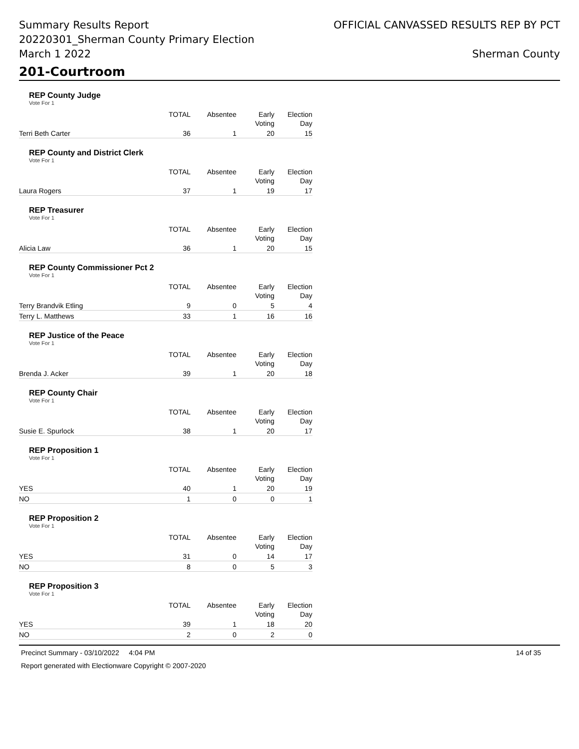Summary Results Report
20220301_Sherman County Primary Election
March 1 2022
OFFICIAL CANVASSED RESULTS REP BY PCT
Sherman County
201-Courtroom
REP County Judge
Vote For 1
| | TOTAL | Absentee | Early Voting | Election Day |
| --- | --- | --- | --- | --- |
| Terri Beth Carter | 36 | 1 | 20 | 15 |
REP County and District Clerk
Vote For 1
| | TOTAL | Absentee | Early Voting | Election Day |
| --- | --- | --- | --- | --- |
| Laura Rogers | 37 | 1 | 19 | 17 |
REP Treasurer
Vote For 1
| | TOTAL | Absentee | Early Voting | Election Day |
| --- | --- | --- | --- | --- |
| Alicia Law | 36 | 1 | 20 | 15 |
REP County Commissioner Pct 2
Vote For 1
| | TOTAL | Absentee | Early Voting | Election Day |
| --- | --- | --- | --- | --- |
| Terry Brandvik Etling | 9 | 0 | 5 | 4 |
| Terry L. Matthews | 33 | 1 | 16 | 16 |
REP Justice of the Peace
Vote For 1
| | TOTAL | Absentee | Early Voting | Election Day |
| --- | --- | --- | --- | --- |
| Brenda J. Acker | 39 | 1 | 20 | 18 |
REP County Chair
Vote For 1
| | TOTAL | Absentee | Early Voting | Election Day |
| --- | --- | --- | --- | --- |
| Susie E. Spurlock | 38 | 1 | 20 | 17 |
REP Proposition 1
Vote For 1
| | TOTAL | Absentee | Early Voting | Election Day |
| --- | --- | --- | --- | --- |
| YES | 40 | 1 | 20 | 19 |
| NO | 1 | 0 | 0 | 1 |
REP Proposition 2
Vote For 1
| | TOTAL | Absentee | Early Voting | Election Day |
| --- | --- | --- | --- | --- |
| YES | 31 | 0 | 14 | 17 |
| NO | 8 | 0 | 5 | 3 |
REP Proposition 3
Vote For 1
| | TOTAL | Absentee | Early Voting | Election Day |
| --- | --- | --- | --- | --- |
| YES | 39 | 1 | 18 | 20 |
| NO | 2 | 0 | 2 | 0 |
Precinct Summary - 03/10/2022 4:04 PM 14 of 35
Report generated with Electionware Copyright © 2007-2020